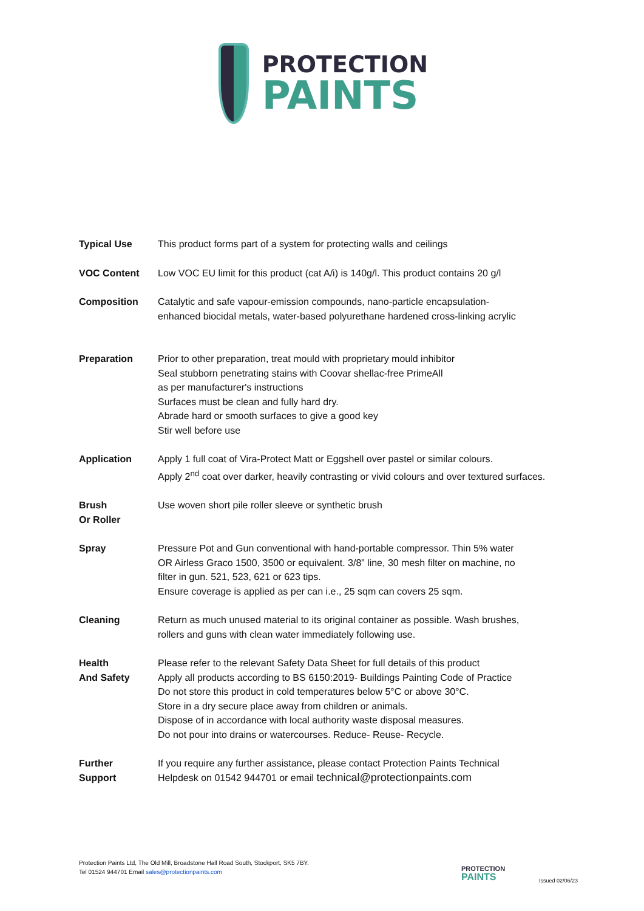PROTECTION
PAINTS
Typical Use This product forms part of a system for protecting walls and ceilings
VOC Content Low VOC EU limit for this product (cat A/i) is 140g/l. This product contains 20 g/l
Composition Catalytic and safe vapour-emission compounds, nano-particle encapsulation-
enhanced biocidal metals, water-based polyurethane hardened cross-linking acrylic
Preparation Prior to other preparation, treat mould with proprietary mould inhibitor
Seal stubborn penetrating stains with Coovar shellac-free PrimeAll
as per manufacturer's instructions
Surfaces must be clean and fully hard dry.
Abrade hard or smooth surfaces to give a good key
Stir well before use
Application Apply 1 full coat of Vira-Protect Matt or Eggshell over pastel or similar colours.
Apply 2<sup>nd</sup> coat over darker, heavily contrasting or vivid colours and over textured surfaces.
Brush
Or Roller
Use woven short pile roller sleeve or synthetic brush
Spray Pressure Pot and Gun conventional with hand-portable compressor. Thin 5% water
OR Airless Graco 1500, 3500 or equivalent. 3/8” line, 30 mesh filter on machine, no
filter in gun. 521, 523, 621 or 623 tips.
Ensure coverage is applied as per can i.e., 25 sqm can covers 25 sqm.
Cleaning Return as much unused material to its original container as possible. Wash brushes,
rollers and guns with clean water immediately following use.
Health
And Safety
Please refer to the relevant Safety Data Sheet for full details of this product
Apply all products according to BS 6150:2019- Buildings Painting Code of Practice
Do not store this product in cold temperatures below 5°C or above 30°C.
Store in a dry secure place away from children or animals.
Dispose of in accordance with local authority waste disposal measures.
Do not pour into drains or watercourses. Reduce- Reuse- Recycle.
Further
Support
If you require any further assistance, please contact Protection Paints Technical
Helpdesk on 01542 944701 or email technical@protectionpaints.com
Protection Paints Ltd, The Old Mill, Broadstone Hall Road South, Stockport, SK5 7BY.
Tel 01524 944701 Email sales@protectionpaints.com
PROTECTION
PAINTS
Issued 02/06/23